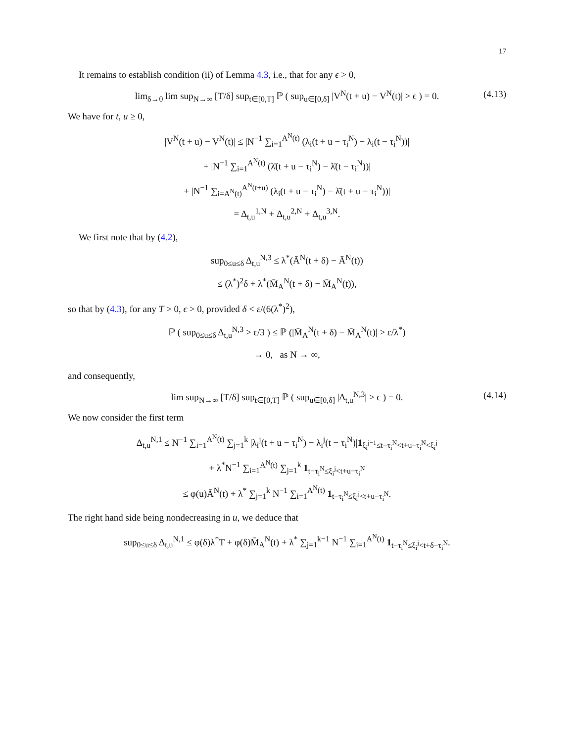17
It remains to establish condition (ii) of Lemma 4.3, i.e., that for any ϵ > 0,
lim<sub>δ→0</sub> lim sup<sub>N→∞</sub> [T/δ] sup<sub>t∈[0,T]</sub> ℙ ( sup<sub>u∈[0,δ]</sub> |V<sup>N</sup>(t + u) − V<sup>N</sup>(t)| > ϵ ) = 0. (4.13)
We have for t, u ≥ 0,
|V<sup>N</sup>(t + u) − V<sup>N</sup>(t)| ≤ |N<sup>−1</sup> ∑<sub>i=1</sub><sup>A<sup>N</sup>(t)</sup> (λ<sub>i</sub>(t + u − τ<sub>i</sub><sup>N</sup>) − λ<sub>i</sub>(t − τ<sub>i</sub><sup>N</sup>))|
+ |N<sup>−1</sup> ∑<sub>i=1</sub><sup>A<sup>N</sup>(t)</sup> (λ̄(t + u − τ<sub>i</sub><sup>N</sup>) − λ̄(t − τ<sub>i</sub><sup>N</sup>))|
+ |N<sup>−1</sup> ∑<sub>i=A<sup>N</sup>(t)</sub><sup>A<sup>N</sup>(t+u)</sup> (λ<sub>i</sub>(t + u − τ<sub>i</sub><sup>N</sup>) − λ̄(t + u − τ<sub>i</sub><sup>N</sup>))|
= Δ<sub>t,u</sub><sup>1,N</sup> + Δ<sub>t,u</sub><sup>2,N</sup> + Δ<sub>t,u</sub><sup>3,N</sup>.
We first note that by (4.2),
sup<sub>0≤u≤δ</sub> Δ<sub>t,u</sub><sup>N,3</sup> ≤ λ<sup>*</sup>(Ā<sup>N</sup>(t + δ) − Ā<sup>N</sup>(t))
≤ (λ<sup>*</sup>)<sup>2</sup>δ + λ<sup>*</sup>(M̄<sub>A</sub><sup>N</sup>(t + δ) − M̄<sub>A</sub><sup>N</sup>(t)),
so that by (4.3), for any T > 0, ϵ > 0, provided δ < ε/(6(λ<sup>*</sup>)<sup>2</sup>),
ℙ ( sup<sub>0≤u≤δ</sub> Δ<sub>t,u</sub><sup>N,3</sup> > ϵ/3 ) ≤ ℙ (|M̄<sub>A</sub><sup>N</sup>(t + δ) − M̄<sub>A</sub><sup>N</sup>(t)| > ε/λ<sup>*</sup>)
→ 0, as N → ∞,
and consequently,
lim sup<sub>N→∞</sub> [T/δ] sup<sub>t∈[0,T]</sub> ℙ ( sup<sub>u∈[0,δ]</sub> |Δ<sub>t,u</sub><sup>N,3</sup>| > ϵ ) = 0. (4.14)
We now consider the first term
Δ<sub>t,u</sub><sup>N,1</sup> ≤ N<sup>−1</sup> ∑<sub>i=1</sub><sup>A<sup>N</sup>(t)</sup> ∑<sub>j=1</sub><sup>k</sup> |λ<sub>i</sub><sup>j</sup>(t + u − τ<sub>i</sub><sup>N</sup>) − λ<sub>i</sub><sup>j</sup>(t − τ<sub>i</sub><sup>N</sup>)|1<sub>ξ<sub>i</sub><sup>j−1</sup>≤t−τ<sub>i</sub><sup>N</sup><t+u−τ<sub>i</sub><sup>N</sup><ξ<sub>i</sub><sup>j</sup></sub>
+ λ<sup>*</sup>N<sup>−1</sup> ∑<sub>i=1</sub><sup>A<sup>N</sup>(t)</sup> ∑<sub>j=1</sub><sup>k</sup> 1<sub>t−τ<sub>i</sub><sup>N</sup>≤ξ<sub>i</sub><sup>j</sup><t+u−τ<sub>i</sub><sup>N</sup></sub>
≤ φ(u)Ā<sup>N</sup>(t) + λ<sup>*</sup> ∑<sub>j=1</sub><sup>k</sup> N<sup>−1</sup> ∑<sub>i=1</sub><sup>A<sup>N</sup>(t)</sup> 1<sub>t−τ<sub>i</sub><sup>N</sup>≤ξ<sub>i</sub><sup>j</sup><t+u−τ<sub>i</sub><sup>N</sup></sub>.
The right hand side being nondecreasing in u, we deduce that
sup<sub>0≤u≤δ</sub> Δ<sub>t,u</sub><sup>N,1</sup> ≤ φ(δ)λ<sup>*</sup>T + φ(δ)M̄<sub>A</sub><sup>N</sup>(t) + λ<sup>*</sup> ∑<sub>j=1</sub><sup>k−1</sup> N<sup>−1</sup> ∑<sub>i=1</sub><sup>A<sup>N</sup>(t)</sup> 1<sub>t−τ<sub>i</sub><sup>N</sup>≤ξ<sub>i</sub><sup>j</sup><t+δ−τ<sub>i</sub><sup>N</sup></sub>.